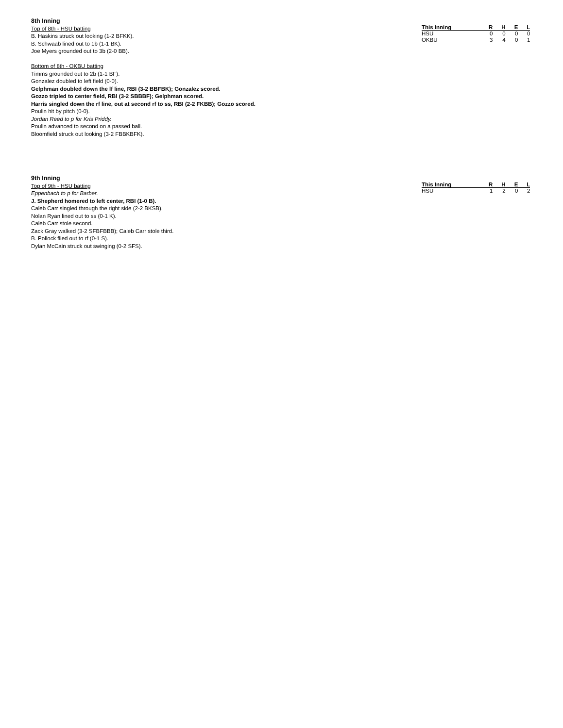8th Inning
Top of 8th - HSU batting
B. Haskins struck out looking (1-2 BFKK).
B. Schwaab lined out to 1b (1-1 BK).
Joe Myers grounded out to 3b (2-0 BB).
Bottom of 8th - OKBU batting
Timms grounded out to 2b (1-1 BF).
Gonzalez doubled to left field (0-0).
Gelphman doubled down the lf line, RBI (3-2 BBFBK); Gonzalez scored.
Gozzo tripled to center field, RBI (3-2 SBBBF); Gelphman scored.
Harris singled down the rf line, out at second rf to ss, RBI (2-2 FKBB); Gozzo scored.
Poulin hit by pitch (0-0).
Jordan Reed to p for Kris Priddy.
Poulin advanced to second on a passed ball.
Bloomfield struck out looking (3-2 FBBKBFK).
| This Inning | R | H | E | L |
| --- | --- | --- | --- | --- |
| HSU | 0 | 0 | 0 | 0 |
| OKBU | 3 | 4 | 0 | 1 |
9th Inning
Top of 9th - HSU batting
Eppenbach to p for Barber.
J. Shepherd homered to left center, RBI (1-0 B).
Caleb Carr singled through the right side (2-2 BKSB).
Nolan Ryan lined out to ss (0-1 K).
Caleb Carr stole second.
Zack Gray walked (3-2 SFBFBBB); Caleb Carr stole third.
B. Pollock flied out to rf (0-1 S).
Dylan McCain struck out swinging (0-2 SFS).
| This Inning | R | H | E | L |
| --- | --- | --- | --- | --- |
| HSU | 1 | 2 | 0 | 2 |